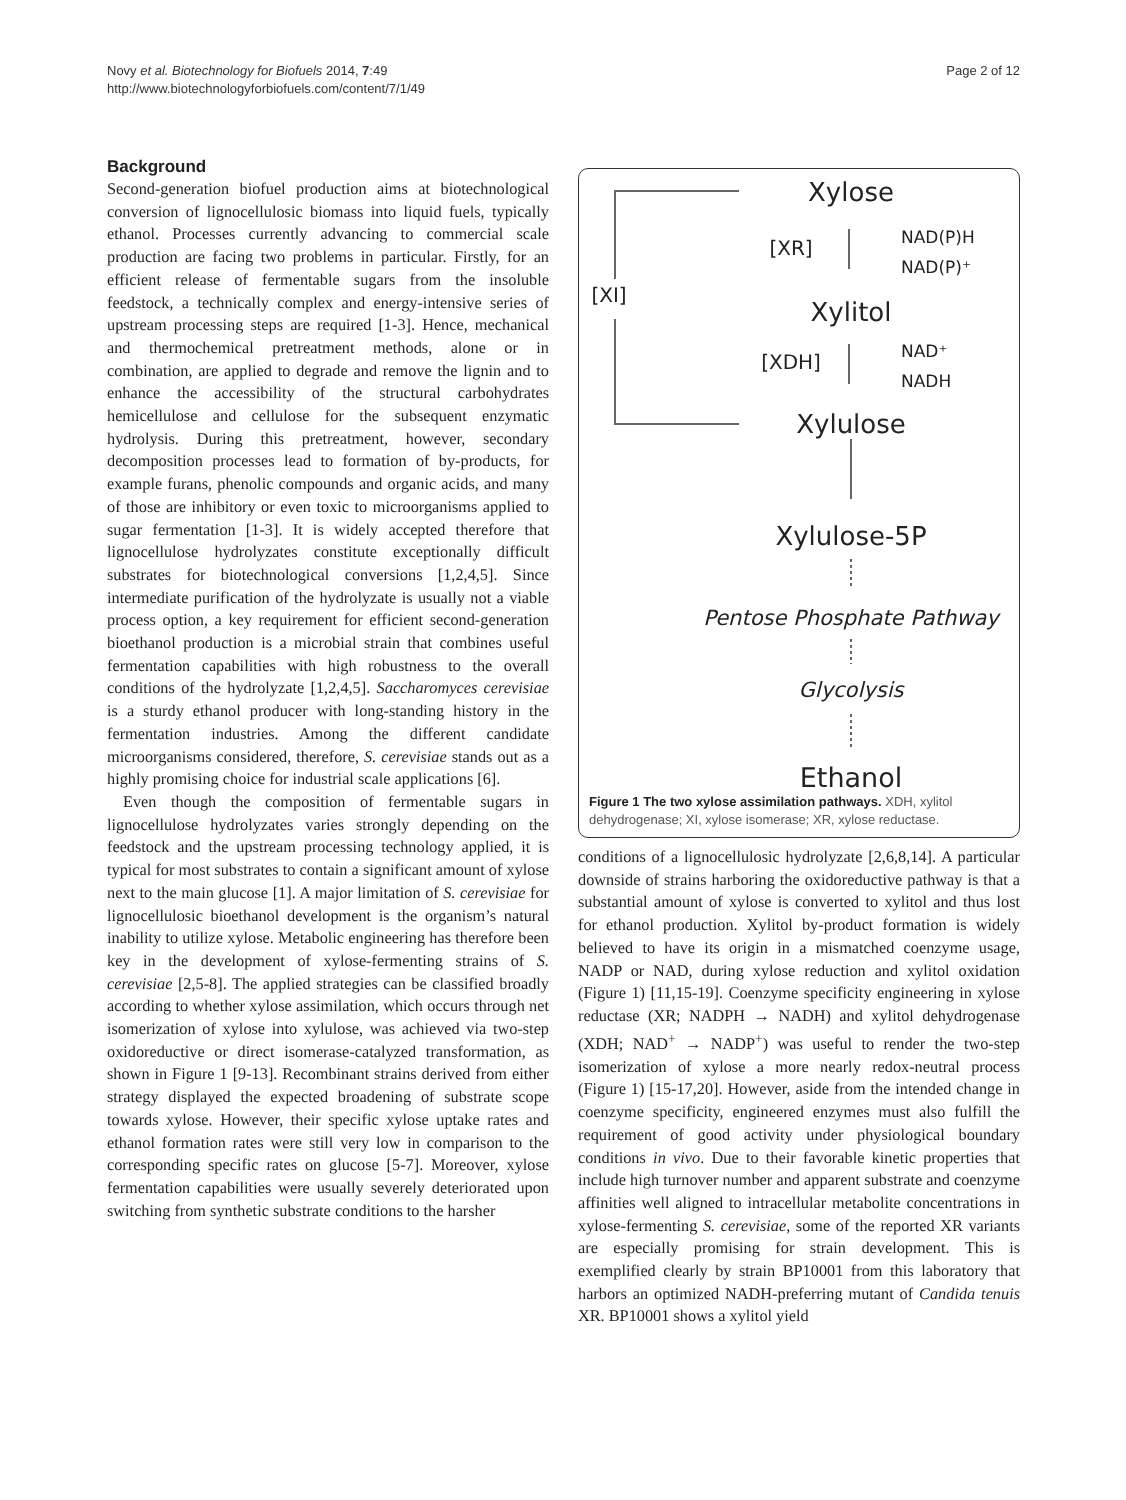Novy et al. Biotechnology for Biofuels 2014, 7:49
http://www.biotechnologyforbiofuels.com/content/7/1/49
Page 2 of 12
Background
Second-generation biofuel production aims at biotechnological conversion of lignocellulosic biomass into liquid fuels, typically ethanol. Processes currently advancing to commercial scale production are facing two problems in particular. Firstly, for an efficient release of fermentable sugars from the insoluble feedstock, a technically complex and energy-intensive series of upstream processing steps are required [1-3]. Hence, mechanical and thermochemical pretreatment methods, alone or in combination, are applied to degrade and remove the lignin and to enhance the accessibility of the structural carbohydrates hemicellulose and cellulose for the subsequent enzymatic hydrolysis. During this pretreatment, however, secondary decomposition processes lead to formation of by-products, for example furans, phenolic compounds and organic acids, and many of those are inhibitory or even toxic to microorganisms applied to sugar fermentation [1-3]. It is widely accepted therefore that lignocellulose hydrolyzates constitute exceptionally difficult substrates for biotechnological conversions [1,2,4,5]. Since intermediate purification of the hydrolyzate is usually not a viable process option, a key requirement for efficient second-generation bioethanol production is a microbial strain that combines useful fermentation capabilities with high robustness to the overall conditions of the hydrolyzate [1,2,4,5]. Saccharomyces cerevisiae is a sturdy ethanol producer with long-standing history in the fermentation industries. Among the different candidate microorganisms considered, therefore, S. cerevisiae stands out as a highly promising choice for industrial scale applications [6].
Even though the composition of fermentable sugars in lignocellulose hydrolyzates varies strongly depending on the feedstock and the upstream processing technology applied, it is typical for most substrates to contain a significant amount of xylose next to the main glucose [1]. A major limitation of S. cerevisiae for lignocellulosic bioethanol development is the organism’s natural inability to utilize xylose. Metabolic engineering has therefore been key in the development of xylose-fermenting strains of S. cerevisiae [2,5-8]. The applied strategies can be classified broadly according to whether xylose assimilation, which occurs through net isomerization of xylose into xylulose, was achieved via two-step oxidoreductive or direct isomerase-catalyzed transformation, as shown in Figure 1 [9-13]. Recombinant strains derived from either strategy displayed the expected broadening of substrate scope towards xylose. However, their specific xylose uptake rates and ethanol formation rates were still very low in comparison to the corresponding specific rates on glucose [5-7]. Moreover, xylose fermentation capabilities were usually severely deteriorated upon switching from synthetic substrate conditions to the harsher
Xylose
[XR]
NAD(P)H
NAD(P)⁺
[XI]
Xylitol
[XDH]
NAD⁺
NADH
Xylulose
Xylulose-5P
Pentose Phosphate Pathway
Glycolysis
Ethanol
Figure 1 The two xylose assimilation pathways. XDH, xylitol dehydrogenase; XI, xylose isomerase; XR, xylose reductase.
conditions of a lignocellulosic hydrolyzate [2,6,8,14]. A particular downside of strains harboring the oxidoreductive pathway is that a substantial amount of xylose is converted to xylitol and thus lost for ethanol production. Xylitol by-product formation is widely believed to have its origin in a mismatched coenzyme usage, NADP or NAD, during xylose reduction and xylitol oxidation (Figure 1) [11,15-19]. Coenzyme specificity engineering in xylose reductase (XR; NADPH → NADH) and xylitol dehydrogenase (XDH; NAD<sup>+</sup> → NADP<sup>+</sup>) was useful to render the two-step isomerization of xylose a more nearly redox-neutral process (Figure 1) [15-17,20]. However, aside from the intended change in coenzyme specificity, engineered enzymes must also fulfill the requirement of good activity under physiological boundary conditions in vivo. Due to their favorable kinetic properties that include high turnover number and apparent substrate and coenzyme affinities well aligned to intracellular metabolite concentrations in xylose-fermenting S. cerevisiae, some of the reported XR variants are especially promising for strain development. This is exemplified clearly by strain BP10001 from this laboratory that harbors an optimized NADH-preferring mutant of Candida tenuis XR. BP10001 shows a xylitol yield